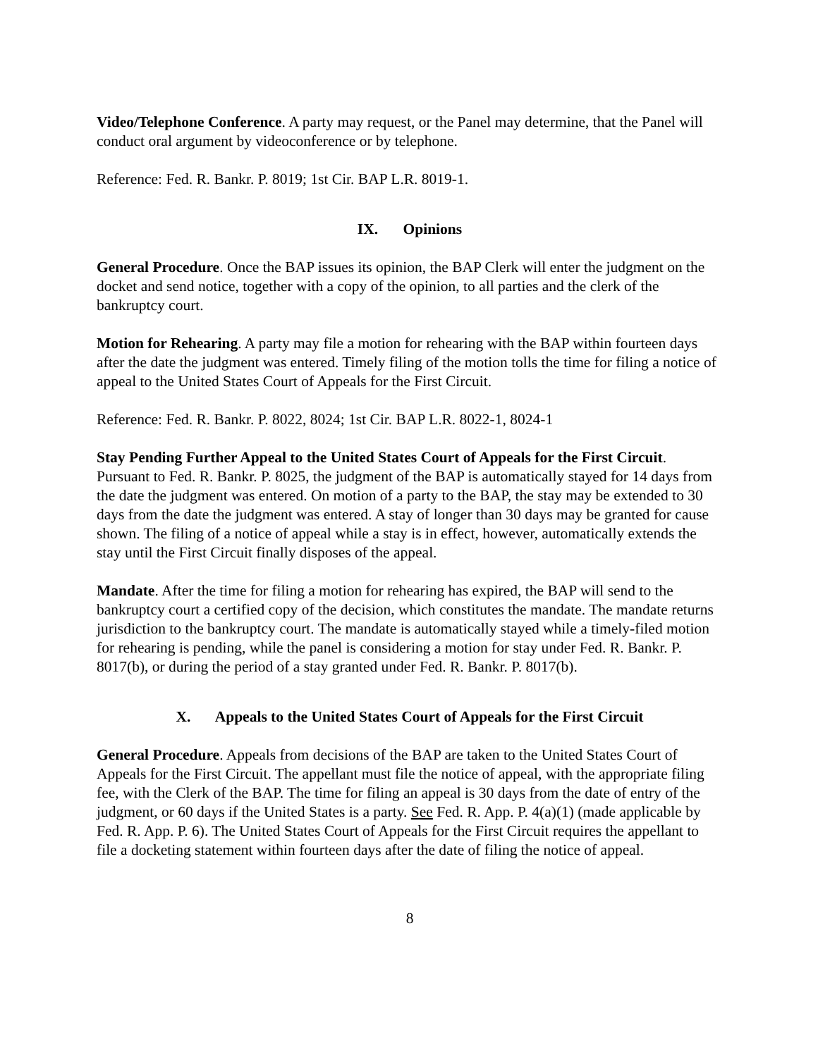Video/Telephone Conference. A party may request, or the Panel may determine, that the Panel will conduct oral argument by videoconference or by telephone.
Reference: Fed. R. Bankr. P. 8019; 1st Cir. BAP L.R. 8019-1.
IX. Opinions
General Procedure. Once the BAP issues its opinion, the BAP Clerk will enter the judgment on the docket and send notice, together with a copy of the opinion, to all parties and the clerk of the bankruptcy court.
Motion for Rehearing. A party may file a motion for rehearing with the BAP within fourteen days after the date the judgment was entered. Timely filing of the motion tolls the time for filing a notice of appeal to the United States Court of Appeals for the First Circuit.
Reference: Fed. R. Bankr. P. 8022, 8024; 1st Cir. BAP L.R. 8022-1, 8024-1
Stay Pending Further Appeal to the United States Court of Appeals for the First Circuit. Pursuant to Fed. R. Bankr. P. 8025, the judgment of the BAP is automatically stayed for 14 days from the date the judgment was entered. On motion of a party to the BAP, the stay may be extended to 30 days from the date the judgment was entered. A stay of longer than 30 days may be granted for cause shown. The filing of a notice of appeal while a stay is in effect, however, automatically extends the stay until the First Circuit finally disposes of the appeal.
Mandate. After the time for filing a motion for rehearing has expired, the BAP will send to the bankruptcy court a certified copy of the decision, which constitutes the mandate. The mandate returns jurisdiction to the bankruptcy court. The mandate is automatically stayed while a timely-filed motion for rehearing is pending, while the panel is considering a motion for stay under Fed. R. Bankr. P. 8017(b), or during the period of a stay granted under Fed. R. Bankr. P. 8017(b).
X. Appeals to the United States Court of Appeals for the First Circuit
General Procedure. Appeals from decisions of the BAP are taken to the United States Court of Appeals for the First Circuit. The appellant must file the notice of appeal, with the appropriate filing fee, with the Clerk of the BAP. The time for filing an appeal is 30 days from the date of entry of the judgment, or 60 days if the United States is a party. See Fed. R. App. P. 4(a)(1) (made applicable by Fed. R. App. P. 6). The United States Court of Appeals for the First Circuit requires the appellant to file a docketing statement within fourteen days after the date of filing the notice of appeal.
8